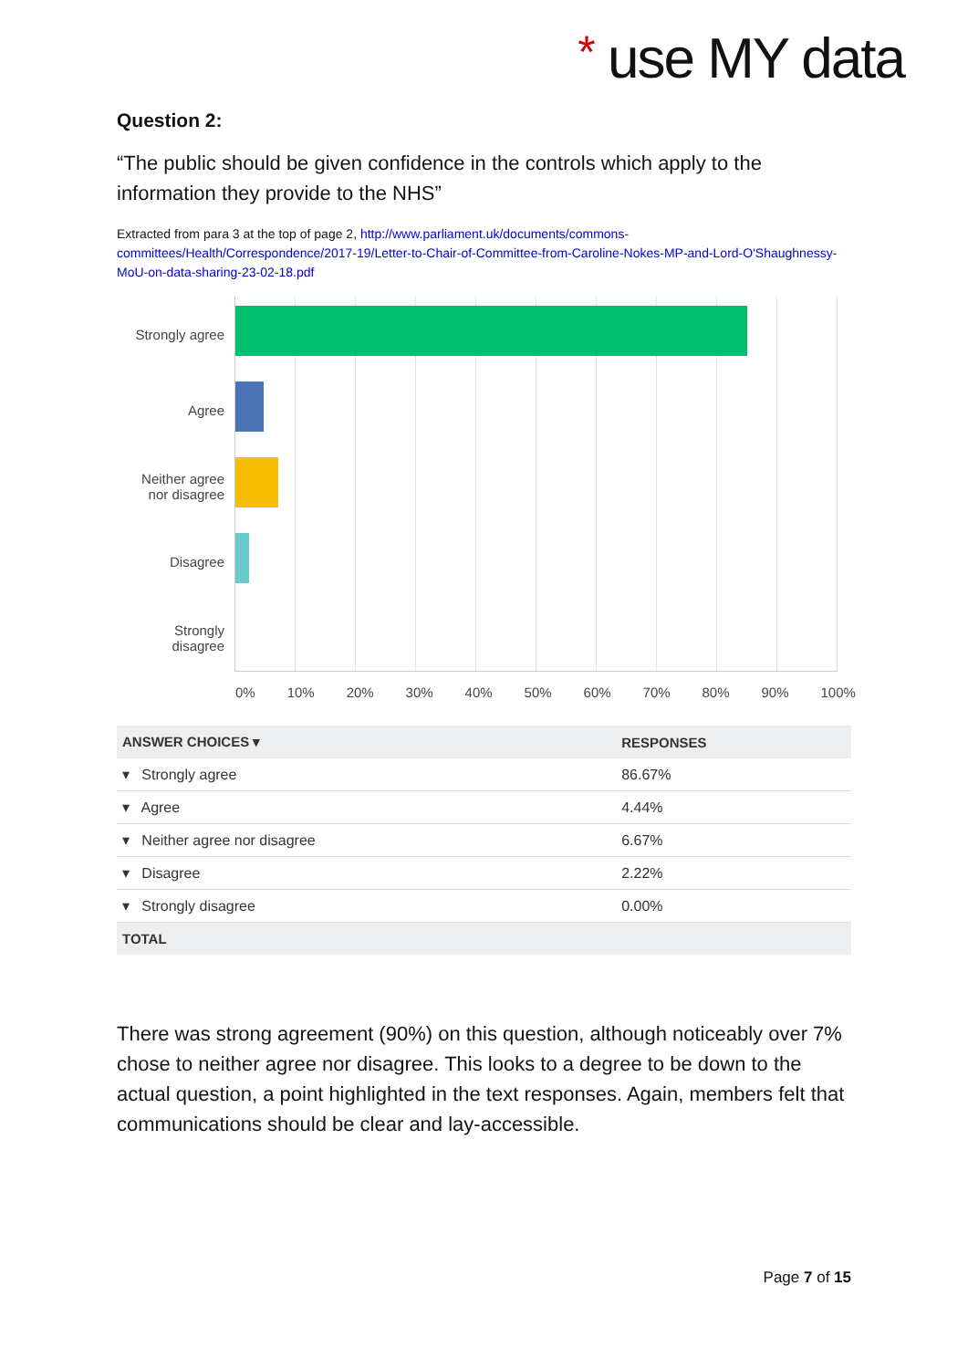* use MY data
Question 2:
“The public should be given confidence in the controls which apply to the information they provide to the NHS”
Extracted from para 3 at the top of page 2, http://www.parliament.uk/documents/commons-committees/Health/Correspondence/2017-19/Letter-to-Chair-of-Committee-from-Caroline-Nokes-MP-and-Lord-O'Shaughnessy-MoU-on-data-sharing-23-02-18.pdf
Strongly agree
Agree
Neither agree
nor disagree
Disagree
Strongly
disagree
0% 10% 20% 30% 40% 50% 60% 70% 80% 90% 100%
| ANSWER CHOICES ▾ | RESPONSES |
| --- | --- |
| ▾ Strongly agree | 86.67% |
| ▾ Agree | 4.44% |
| ▾ Neither agree nor disagree | 6.67% |
| ▾ Disagree | 2.22% |
| ▾ Strongly disagree | 0.00% |
| TOTAL | |
There was strong agreement (90%) on this question, although noticeably over 7% chose to neither agree nor disagree. This looks to a degree to be down to the actual question, a point highlighted in the text responses. Again, members felt that communications should be clear and lay-accessible.
Page 7 of 15